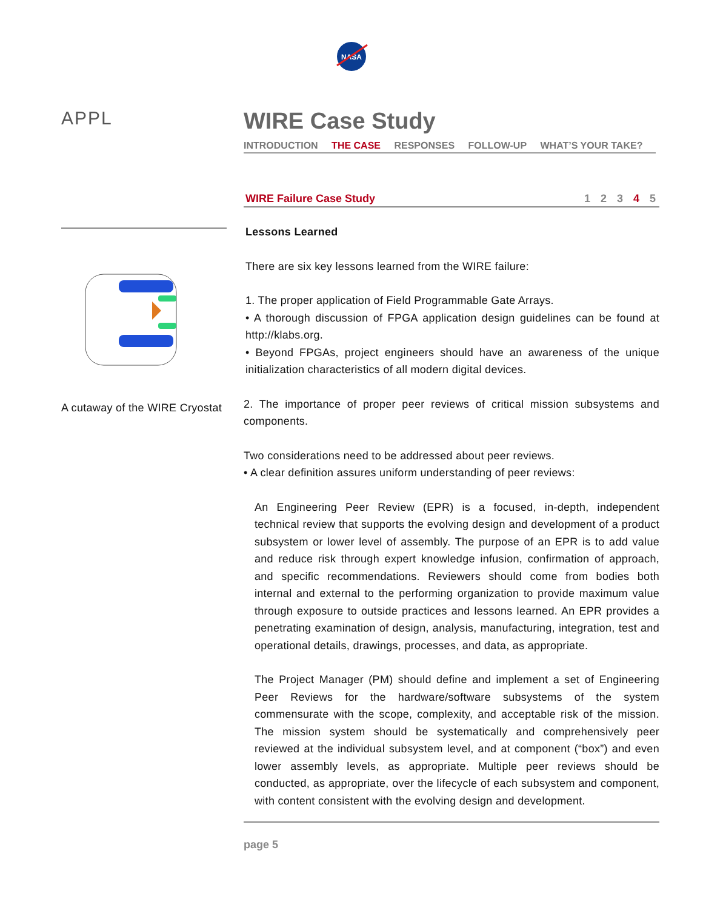NASA
APPL
A cutaway of the WIRE Cryostat
WIRE Case Study
INTRODUCTION THE CASE RESPONSES FOLLOW-UP WHAT’S YOUR TAKE?
WIRE Failure Case Study 1 2 3 4 5
Lessons Learned
There are six key lessons learned from the WIRE failure:
1. The proper application of Field Programmable Gate Arrays.
• A thorough discussion of FPGA application design guidelines can be found at http://klabs.org.
• Beyond FPGAs, project engineers should have an awareness of the unique initialization characteristics of all modern digital devices.
2. The importance of proper peer reviews of critical mission subsystems and components.
Two considerations need to be addressed about peer reviews.
• A clear definition assures uniform understanding of peer reviews:
An Engineering Peer Review (EPR) is a focused, in-depth, independent technical review that supports the evolving design and development of a product subsystem or lower level of assembly. The purpose of an EPR is to add value and reduce risk through expert knowledge infusion, confirmation of approach, and specific recommendations. Reviewers should come from bodies both internal and external to the performing organization to provide maximum value through exposure to outside practices and lessons learned. An EPR provides a penetrating examination of design, analysis, manufacturing, integration, test and operational details, drawings, processes, and data, as appropriate.
The Project Manager (PM) should define and implement a set of Engineering Peer Reviews for the hardware/software subsystems of the system commensurate with the scope, complexity, and acceptable risk of the mission. The mission system should be systematically and comprehensively peer reviewed at the individual subsystem level, and at component (“box”) and even lower assembly levels, as appropriate. Multiple peer reviews should be conducted, as appropriate, over the lifecycle of each subsystem and component, with content consistent with the evolving design and development.
page 5